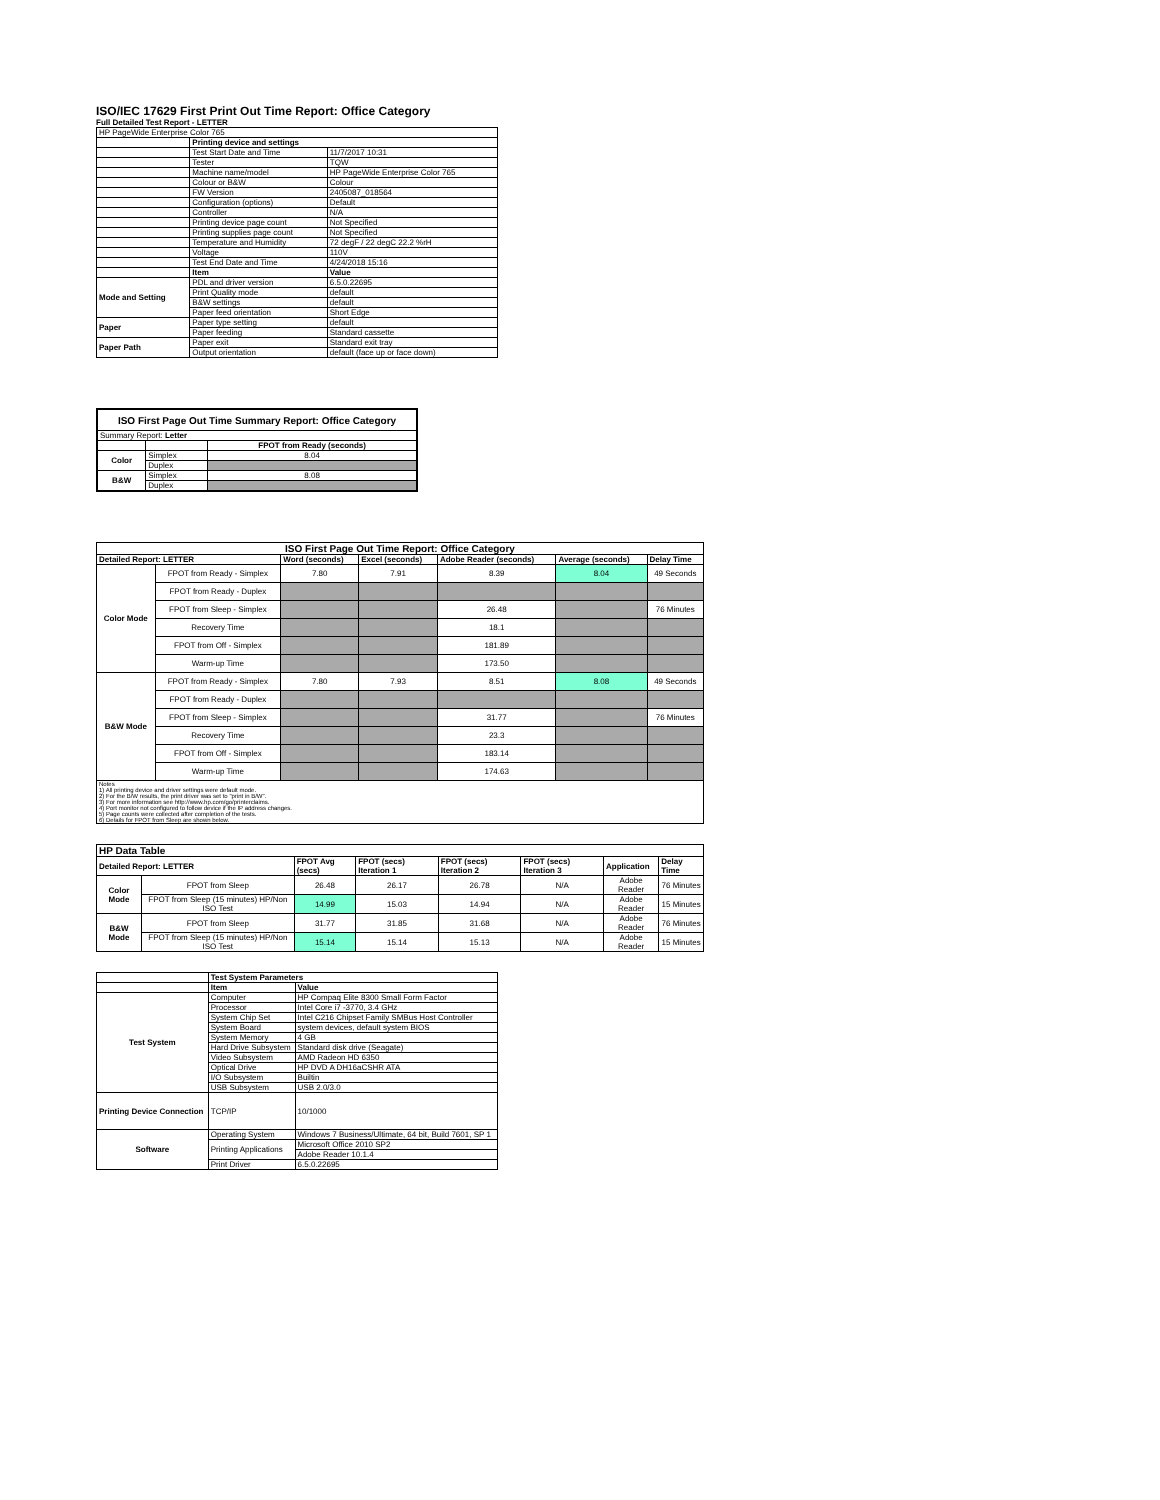ISO/IEC 17629 First Print Out Time Report: Office Category
Full Detailed Test Report - LETTER
| HP PageWide Enterprise Color 765 | | |
| | Printing device and settings | |
| | Test Start Date and Time | 11/7/2017 10:31 |
| | Tester | TQW |
| | Machine name/model | HP PageWide Enterprise Color 765 |
| | Colour or B&W | Colour |
| | FW Version | 2405087_018564 |
| | Configuration (options) | Default |
| | Controller | N/A |
| | Printing device page count | Not Specified |
| | Printing supplies page count | Not Specified |
| | Temperature and Humidity | 72 degF / 22 degC 22.2 %rH |
| | Voltage | 110V |
| | Test End Date and Time | 4/24/2018 15:16 |
| | Item | Value |
| Mode and Setting | PDL and driver version | 6.5.0.22695 |
| | Print Quality mode | default |
| | B&W settings | default |
| | Paper feed orientation | Short Edge |
| Paper | Paper type setting | default |
| | Paper feeding | Standard cassette |
| Paper Path | Paper exit | Standard exit tray |
| | Output orientation | default (face up or face down) |
| ISO First Page Out Time Summary Report: Office Category | | |
| --- | --- | --- |
| Summary Report: Letter | | |
| | | FPOT from Ready (seconds) |
| Color | Simplex | 8.04 |
| | Duplex | |
| B&W | Simplex | 8.08 |
| | Duplex | |
| ISO First Page Out Time Report: Office Category | | | | | | |
| --- | --- | --- | --- | --- | --- | --- |
| Detailed Report: LETTER | | Word (seconds) | Excel (seconds) | Adobe Reader (seconds) | Average (seconds) | Delay Time |
| Color Mode | FPOT from Ready - Simplex | 7.80 | 7.91 | 8.39 | 8.04 | 49 Seconds |
| | FPOT from Ready - Duplex | | | | | |
| | FPOT from Sleep - Simplex | | | 26.48 | | 76 Minutes |
| | Recovery Time | | | 18.1 | | |
| | FPOT from Off - Simplex | | | 181.89 | | |
| | Warm-up Time | | | 173.50 | | |
| B&W Mode | FPOT from Ready - Simplex | 7.80 | 7.93 | 8.51 | 8.08 | 49 Seconds |
| | FPOT from Ready - Duplex | | | | | |
| | FPOT from Sleep - Simplex | | | 31.77 | | 76 Minutes |
| | Recovery Time | | | 23.3 | | |
| | FPOT from Off - Simplex | | | 183.14 | | |
| | Warm-up Time | | | 174.63 | | |
| Notes 1) All printing device and driver settings were default mode. 2) For the B/W results, the print driver was set to "print in B/W". 3) For more information see http://www.hp.com/go/printerclaims. 4) Port monitor not configured to follow device if the IP address changes. 5) Page counts were collected after completion of the tests. 6) Details for FPOT from Sleep are shown below. | | | | | | |
| HP Data Table | | | | | | | |
| --- | --- | --- | --- | --- | --- | --- | --- |
| Detailed Report: LETTER | | FPOT Avg (secs) | FPOT (secs) Iteration 1 | FPOT (secs) Iteration 2 | FPOT (secs) Iteration 3 | Application | Delay Time |
| Color Mode | FPOT from Sleep | 26.48 | 26.17 | 26.78 | N/A | Adobe Reader | 76 Minutes |
| | FPOT from Sleep (15 minutes) HP/Non ISO Test | 14.99 | 15.03 | 14.94 | N/A | Adobe Reader | 15 Minutes |
| B&W Mode | FPOT from Sleep | 31.77 | 31.85 | 31.68 | N/A | Adobe Reader | 76 Minutes |
| | FPOT from Sleep (15 minutes) HP/Non ISO Test | 15.14 | 15.14 | 15.13 | N/A | Adobe Reader | 15 Minutes |
| | Test System Parameters | |
| | Item | Value |
| Test System | Computer | HP Compaq Elite 8300 Small Form Factor |
| | Processor | Intel Core i7 -3770, 3.4 GHz |
| | System Chip Set | Intel C216 Chipset Family SMBus Host Controller |
| | System Board | system devices, default system BIOS |
| | System Memory | 4 GB |
| | Hard Drive Subsystem | Standard disk drive (Seagate) |
| | Video Subsystem | AMD Radeon HD 6350 |
| | Optical Drive | HP DVD A DH16aCSHR ATA |
| | I/O Subsystem | Builtin |
| | USB Subsystem | USB 2.0/3.0 |
| Printing Device Connection | TCP/IP | 10/1000 |
| Software | Operating System | Windows 7 Business/Ultimate, 64 bit, Build 7601, SP 1 |
| | Printing Applications | Microsoft Office 2010 SP2 |
| | | Adobe Reader 10.1.4 |
| | Print Driver | 6.5.0.22695 |